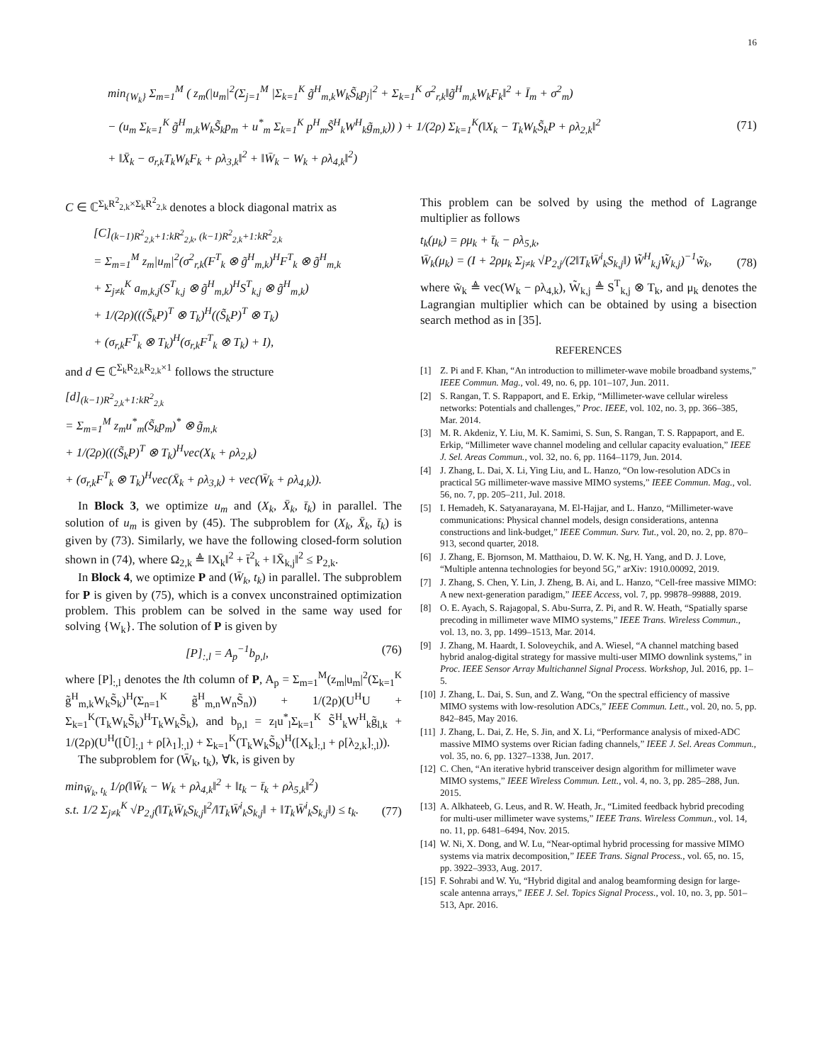16
min<sub>{W<sub>k</sub>}</sub> Σ<sub>m=1</sub><sup>M</sup> ( z<sub>m</sub>(|u<sub>m</sub>|<sup>2</sup>(Σ<sub>j=1</sub><sup>M</sup> |Σ<sub>k=1</sub><sup>K</sup> g̃<sup>H</sup><sub>m,k</sub>W<sub>k</sub>S̃<sub>k</sub>p<sub>j</sub>|<sup>2</sup> + Σ<sub>k=1</sub><sup>K</sup> σ<sup>2</sup><sub>r,k</sub>‖g̃<sup>H</sup><sub>m,k</sub>W<sub>k</sub>F<sub>k</sub>‖<sup>2</sup> + Ī<sub>m</sub> + σ<sup>2</sup><sub>m</sub>)
− (u<sub>m</sub> Σ<sub>k=1</sub><sup>K</sup> g̃<sup>H</sup><sub>m,k</sub>W<sub>k</sub>S̃<sub>k</sub>p<sub>m</sub> + u<sup>*</sup><sub>m</sub> Σ<sub>k=1</sub><sup>K</sup> p<sup>H</sup><sub>m</sub>S̃<sup>H</sup><sub>k</sub>W<sup>H</sup><sub>k</sub>g̃<sub>m,k</sub>)) ) + 1/(2ρ) Σ<sub>k=1</sub><sup>K</sup>(‖X<sub>k</sub> − T<sub>k</sub>W<sub>k</sub>S̃<sub>k</sub>P + ρλ<sub>2,k</sub>‖<sup>2</sup>
+ ‖X̄<sub>k</sub> − σ<sub>r,k</sub>T<sub>k</sub>W<sub>k</sub>F<sub>k</sub> + ρλ<sub>3,k</sub>‖<sup>2</sup> + ‖W̄<sub>k</sub> − W<sub>k</sub> + ρλ<sub>4,k</sub>‖<sup>2</sup>)
(71)
C ∈ ℂ<sup>Σ<sub>k</sub>R<sup>2</sup><sub>2,k</sub>×Σ<sub>k</sub>R<sup>2</sup><sub>2,k</sub></sup> denotes a block diagonal matrix as
[C]<sub>(k−1)R<sup>2</sup><sub>2,k</sub>+1:kR<sup>2</sup><sub>2,k</sub>, (k−1)R<sup>2</sup><sub>2,k</sub>+1:kR<sup>2</sup><sub>2,k</sub></sub>
= Σ<sub>m=1</sub><sup>M</sup> z<sub>m</sub>|u<sub>m</sub>|<sup>2</sup>(σ<sup>2</sup><sub>r,k</sub>(F<sup>T</sup><sub>k</sub> ⊗ g̃<sup>H</sup><sub>m,k</sub>)<sup>H</sup>F<sup>T</sup><sub>k</sub> ⊗ g̃<sup>H</sup><sub>m,k</sub>
+ Σ<sub>j≠k</sub><sup>K</sup> a<sub>m,k,j</sub>(S<sup>T</sup><sub>k,j</sub> ⊗ g̃<sup>H</sup><sub>m,k</sub>)<sup>H</sup>S<sup>T</sup><sub>k,j</sub> ⊗ g̃<sup>H</sup><sub>m,k</sub>)
+ 1/(2ρ)(((S̃<sub>k</sub>P)<sup>T</sup> ⊗ T<sub>k</sub>)<sup>H</sup>((S̃<sub>k</sub>P)<sup>T</sup> ⊗ T<sub>k</sub>)
+ (σ<sub>r,k</sub>F<sup>T</sup><sub>k</sub> ⊗ T<sub>k</sub>)<sup>H</sup>(σ<sub>r,k</sub>F<sup>T</sup><sub>k</sub> ⊗ T<sub>k</sub>) + I),
and d ∈ ℂ<sup>Σ<sub>k</sub>R<sub>2,k</sub>R<sub>2,k</sub>×1</sup> follows the structure
[d]<sub>(k−1)R<sup>2</sup><sub>2,k</sub>+1:kR<sup>2</sup><sub>2,k</sub></sub>
= Σ<sub>m=1</sub><sup>M</sup> z<sub>m</sub>u<sup>*</sup><sub>m</sub>(S̃<sub>k</sub>p<sub>m</sub>)<sup>*</sup> ⊗ g̃<sub>m,k</sub>
+ 1/(2ρ)(((S̃<sub>k</sub>P)<sup>T</sup> ⊗ T<sub>k</sub>)<sup>H</sup>vec(X<sub>k</sub> + ρλ<sub>2,k</sub>)
+ (σ<sub>r,k</sub>F<sup>T</sup><sub>k</sub> ⊗ T<sub>k</sub>)<sup>H</sup>vec(X̄<sub>k</sub> + ρλ<sub>3,k</sub>) + vec(W̄<sub>k</sub> + ρλ<sub>4,k</sub>)).
In Block 3, we optimize u<sub>m</sub> and (X<sub>k</sub>, X̄<sub>k</sub>, t̄<sub>k</sub>) in parallel. The solution of u<sub>m</sub> is given by (45). The subproblem for (X<sub>k</sub>, X̄<sub>k</sub>, t̄<sub>k</sub>) is given by (73). Similarly, we have the following closed-form solution shown in (74), where Ω<sub>2,k</sub> ≜ ‖X<sub>k</sub>‖<sup>2</sup> + t̄<sup>2</sup><sub>k</sub> + ‖X̄<sub>k,j</sub>‖<sup>2</sup> ≤ P<sub>2,k</sub>.
In Block 4, we optimize P and (W̄<sub>k</sub>, t<sub>k</sub>) in parallel. The subproblem for P is given by (75), which is a convex unconstrained optimization problem. This problem can be solved in the same way used for solving {W<sub>k</sub>}. The solution of P is given by
[P]<sub>:,l</sub> = A<sub>p</sub><sup>−1</sup>b<sub>p,l</sub>, (76)
where [P]<sub>:,l</sub> denotes the lth column of P, A<sub>p</sub> = Σ<sub>m=1</sub><sup>M</sup>(z<sub>m</sub>|u<sub>m</sub>|<sup>2</sup>(Σ<sub>k=1</sub><sup>K</sup> g̃<sup>H</sup><sub>m,k</sub>W<sub>k</sub>S̃<sub>k</sub>)<sup>H</sup>(Σ<sub>n=1</sub><sup>K</sup> g̃<sup>H</sup><sub>m,n</sub>W<sub>n</sub>S̃<sub>n</sub>)) + 1/(2ρ)(U<sup>H</sup>U + Σ<sub>k=1</sub><sup>K</sup>(T<sub>k</sub>W<sub>k</sub>S̃<sub>k</sub>)<sup>H</sup>T<sub>k</sub>W<sub>k</sub>S̃<sub>k</sub>), and b<sub>p,l</sub> = z<sub>l</sub>u<sup>*</sup><sub>l</sub>Σ<sub>k=1</sub><sup>K</sup> S̃<sup>H</sup><sub>k</sub>W<sup>H</sup><sub>k</sub>g̃<sub>l,k</sub> + 1/(2ρ)(U<sup>H</sup>([Ũ]<sub>:,l</sub> + ρ[λ<sub>1</sub>]<sub>:,l</sub>) + Σ<sub>k=1</sub><sup>K</sup>(T<sub>k</sub>W<sub>k</sub>S̃<sub>k</sub>)<sup>H</sup>([X<sub>k</sub>]<sub>:,l</sub> + ρ[λ<sub>2,k</sub>]<sub>:,l</sub>)).
The subproblem for (W̄<sub>k</sub>, t<sub>k</sub>), ∀k, is given by
min<sub>W̄<sub>k</sub>, t<sub>k</sub></sub> 1/ρ(‖W̄<sub>k</sub> − W<sub>k</sub> + ρλ<sub>4,k</sub>‖<sup>2</sup> + ‖t<sub>k</sub> − t̄<sub>k</sub> + ρλ<sub>5,k</sub>‖<sup>2</sup>)
s.t. 1/2 Σ<sub>j≠k</sub><sup>K</sup> √P<sub>2,j</sub>(‖T<sub>k</sub>W̄<sub>k</sub>S<sub>k,j</sub>‖<sup>2</sup>/‖T<sub>k</sub>W̄<sup>i</sup><sub>k</sub>S<sub>k,j</sub>‖ + ‖T<sub>k</sub>W̄<sup>i</sup><sub>k</sub>S<sub>k,j</sub>‖) ≤ t<sub>k</sub>. (77)
This problem can be solved by using the method of Lagrange multiplier as follows
t<sub>k</sub>(μ<sub>k</sub>) = ρμ<sub>k</sub> + t̄<sub>k</sub> − ρλ<sub>5,k</sub>,
W̄<sub>k</sub>(μ<sub>k</sub>) = (I + 2ρμ<sub>k</sub> Σ<sub>j≠k</sub> √P<sub>2,j</sub>/(2‖T<sub>k</sub>W̄<sup>i</sup><sub>k</sub>S<sub>k,j</sub>‖) W̃<sup>H</sup><sub>k,j</sub>W̃<sub>k,j</sub>)<sup>−1</sup>w̃<sub>k</sub>, (78)
where w̃<sub>k</sub> ≜ vec(W<sub>k</sub> − ρλ<sub>4,k</sub>), W̃<sub>k,j</sub> ≜ S<sup>T</sup><sub>k,j</sub> ⊗ T<sub>k</sub>, and μ<sub>k</sub> denotes the Lagrangian multiplier which can be obtained by using a bisection search method as in [35].
REFERENCES
[1] Z. Pi and F. Khan, “An introduction to millimeter-wave mobile broadband systems,” IEEE Commun. Mag., vol. 49, no. 6, pp. 101–107, Jun. 2011.
[2] S. Rangan, T. S. Rappaport, and E. Erkip, “Millimeter-wave cellular wireless networks: Potentials and challenges,” Proc. IEEE, vol. 102, no. 3, pp. 366–385, Mar. 2014.
[3] M. R. Akdeniz, Y. Liu, M. K. Samimi, S. Sun, S. Rangan, T. S. Rappaport, and E. Erkip, “Millimeter wave channel modeling and cellular capacity evaluation,” IEEE J. Sel. Areas Commun., vol. 32, no. 6, pp. 1164–1179, Jun. 2014.
[4] J. Zhang, L. Dai, X. Li, Ying Liu, and L. Hanzo, “On low-resolution ADCs in practical 5G millimeter-wave massive MIMO systems,” IEEE Commun. Mag., vol. 56, no. 7, pp. 205–211, Jul. 2018.
[5] I. Hemadeh, K. Satyanarayana, M. El-Hajjar, and L. Hanzo, “Millimeter-wave communications: Physical channel models, design considerations, antenna constructions and link-budget,” IEEE Commun. Surv. Tut., vol. 20, no. 2, pp. 870–913, second quarter, 2018.
[6] J. Zhang, E. Bjornson, M. Matthaiou, D. W. K. Ng, H. Yang, and D. J. Love, “Multiple antenna technologies for beyond 5G,” arXiv: 1910.00092, 2019.
[7] J. Zhang, S. Chen, Y. Lin, J. Zheng, B. Ai, and L. Hanzo, “Cell-free massive MIMO: A new next-generation paradigm,” IEEE Access, vol. 7, pp. 99878–99888, 2019.
[8] O. E. Ayach, S. Rajagopal, S. Abu-Surra, Z. Pi, and R. W. Heath, “Spatially sparse precoding in millimeter wave MIMO systems,” IEEE Trans. Wireless Commun., vol. 13, no. 3, pp. 1499–1513, Mar. 2014.
[9] J. Zhang, M. Haardt, I. Soloveychik, and A. Wiesel, “A channel matching based hybrid analog-digital strategy for massive multi-user MIMO downlink systems,” in Proc. IEEE Sensor Array Multichannel Signal Process. Workshop, Jul. 2016, pp. 1–5.
[10] J. Zhang, L. Dai, S. Sun, and Z. Wang, “On the spectral efficiency of massive MIMO systems with low-resolution ADCs,” IEEE Commun. Lett., vol. 20, no. 5, pp. 842–845, May 2016.
[11] J. Zhang, L. Dai, Z. He, S. Jin, and X. Li, “Performance analysis of mixed-ADC massive MIMO systems over Rician fading channels,” IEEE J. Sel. Areas Commun., vol. 35, no. 6, pp. 1327–1338, Jun. 2017.
[12] C. Chen, “An iterative hybrid transceiver design algorithm for millimeter wave MIMO systems,” IEEE Wireless Commun. Lett., vol. 4, no. 3, pp. 285–288, Jun. 2015.
[13] A. Alkhateeb, G. Leus, and R. W. Heath, Jr., “Limited feedback hybrid precoding for multi-user millimeter wave systems,” IEEE Trans. Wireless Commun., vol. 14, no. 11, pp. 6481–6494, Nov. 2015.
[14] W. Ni, X. Dong, and W. Lu, “Near-optimal hybrid processing for massive MIMO systems via matrix decomposition,” IEEE Trans. Signal Process., vol. 65, no. 15, pp. 3922–3933, Aug. 2017.
[15] F. Sohrabi and W. Yu, “Hybrid digital and analog beamforming design for large-scale antenna arrays,” IEEE J. Sel. Topics Signal Process., vol. 10, no. 3, pp. 501–513, Apr. 2016.